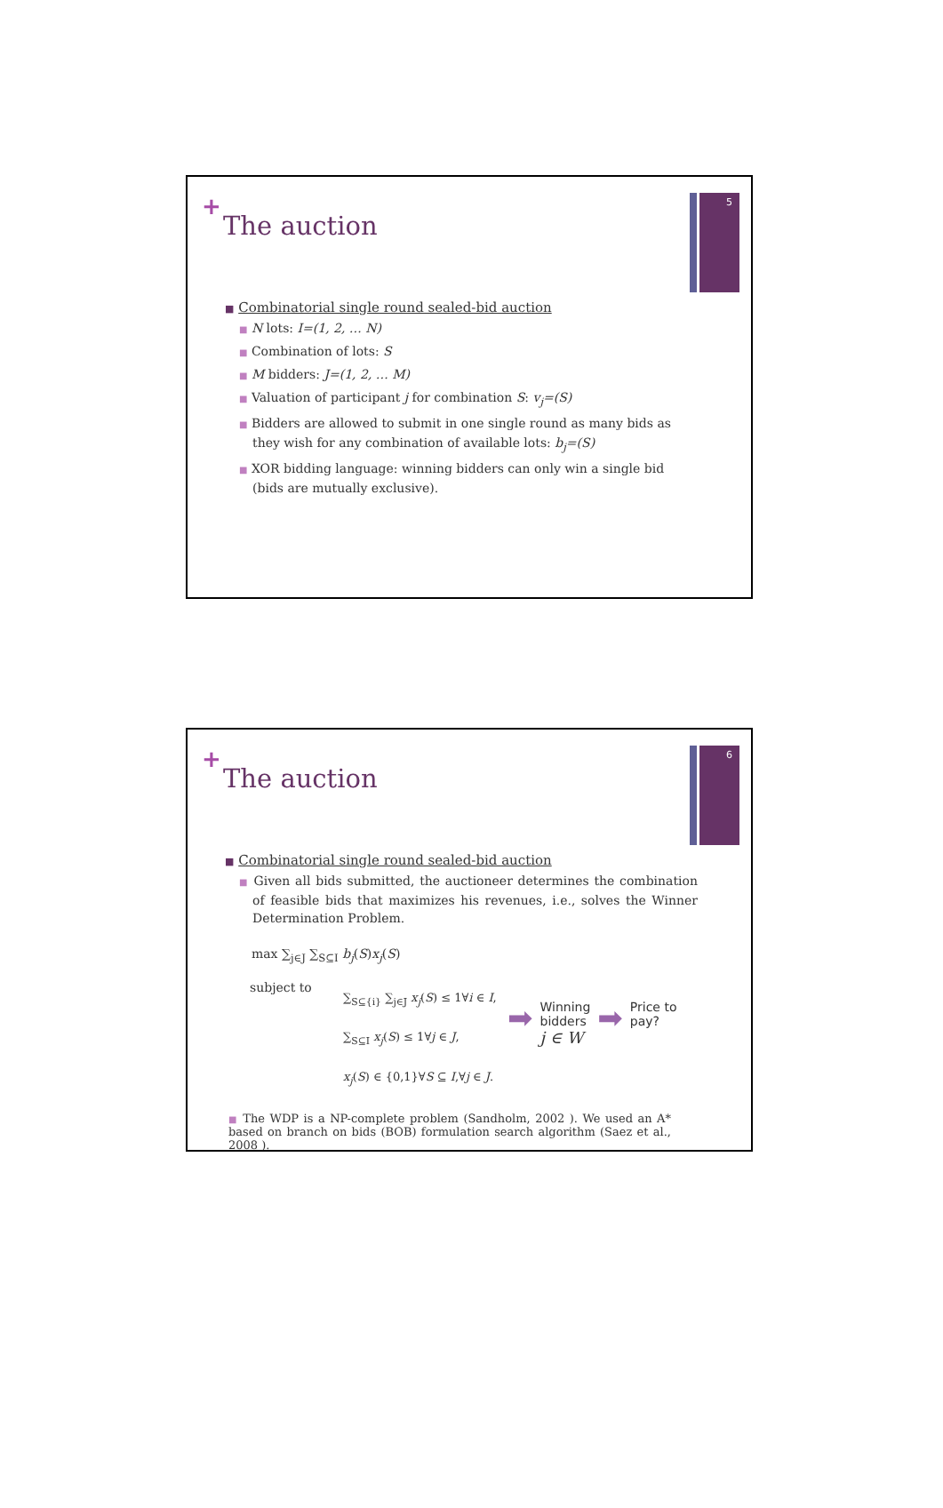+ 5
The auction
■ Combinatorial single round sealed-bid auction
■ N lots: I=(1, 2, … N)
■ Combination of lots: S
■ M bidders: J=(1, 2, … M)
■ Valuation of participant j for combination S: v<sub>j</sub>=(S)
■ Bidders are allowed to submit in one single round as many bids as they wish for any combination of available lots: b<sub>j</sub>=(S)
■ XOR bidding language: winning bidders can only win a single bid (bids are mutually exclusive).
+ 6
The auction
■ Combinatorial single round sealed-bid auction
■ Given all bids submitted, the auctioneer determines the combination of feasible bids that maximizes his revenues, i.e., solves the Winner Determination Problem.
max ∑<sub>j∈J</sub> ∑<sub>S⊆I</sub> b<sub>j</sub>(S)x<sub>j</sub>(S)
subject to
∑<sub>S⊆{i}</sub> ∑<sub>j∈J</sub> x<sub>j</sub>(S) ≤ 1∀i ∈ I,
∑<sub>S⊆I</sub> x<sub>j</sub>(S) ≤ 1∀j ∈ J,
x<sub>j</sub>(S) ∈ {0,1}∀S ⊆ I,∀j ∈ J.
➡
Winning
bidders
j ∈ W
➡
Price to
pay?
■ The WDP is a NP-complete problem (Sandholm, 2002 ). We used an A* based on branch on bids (BOB) formulation search algorithm (Saez et al., 2008 ).